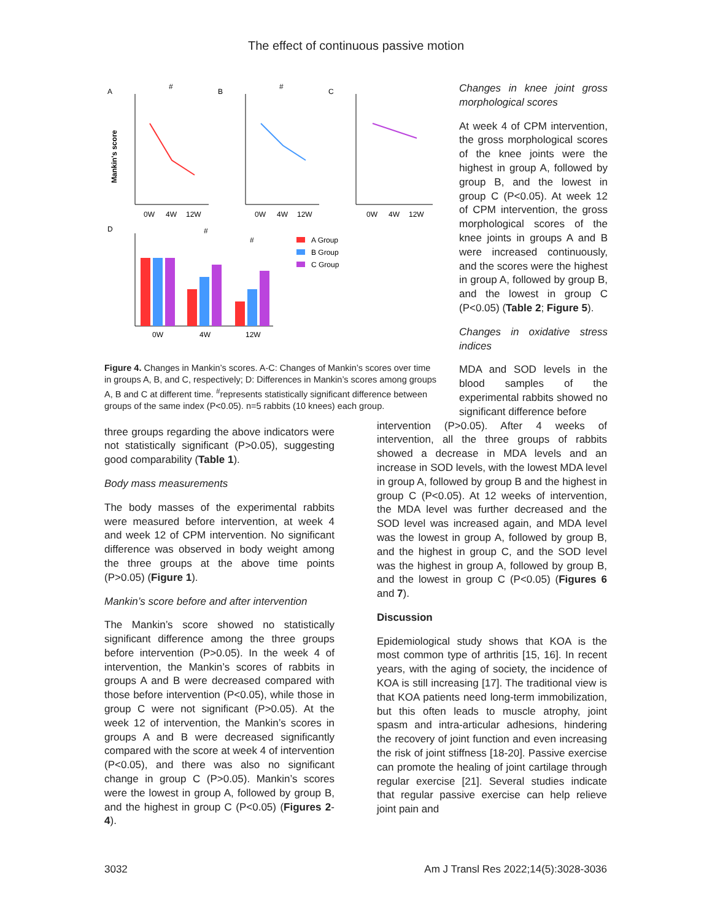The effect of continuous passive motion
A
B
C
D
0W
4W
12W
0W
4W
12W
0W
4W
12W
#
#
Mankin's score
0W
4W
12W
#
#
A Group
B Group
C Group
Figure 4. Changes in Mankin’s scores. A-C: Changes of Mankin’s scores over time in groups A, B, and C, respectively; D: Differences in Mankin’s scores among groups A, B and C at different time. <sup>#</sup>represents statistically significant difference between groups of the same index (P<0.05). n=5 rabbits (10 knees) each group.
Changes in knee joint gross morphological scores
At week 4 of CPM intervention, the gross morphological scores of the knee joints were the highest in group A, followed by group B, and the lowest in group C (P<0.05). At week 12 of CPM intervention, the gross morphological scores of the knee joints in groups A and B were increased continuously, and the scores were the highest in group A, followed by group B, and the lowest in group C (P<0.05) (Table 2; Figure 5).
Changes in oxidative stress indices
MDA and SOD levels in the blood samples of the experimental rabbits showed no significant difference before
three groups regarding the above indicators were not statistically significant (P>0.05), suggesting good comparability (Table 1).
Body mass measurements
The body masses of the experimental rabbits were measured before intervention, at week 4 and week 12 of CPM intervention. No significant difference was observed in body weight among the three groups at the above time points (P>0.05) (Figure 1).
Mankin’s score before and after intervention
The Mankin’s score showed no statistically significant difference among the three groups before intervention (P>0.05). In the week 4 of intervention, the Mankin’s scores of rabbits in groups A and B were decreased compared with those before intervention (P<0.05), while those in group C were not significant (P>0.05). At the week 12 of intervention, the Mankin’s scores in groups A and B were decreased significantly compared with the score at week 4 of intervention (P<0.05), and there was also no significant change in group C (P>0.05). Mankin’s scores were the lowest in group A, followed by group B, and the highest in group C (P<0.05) (Figures 2-4).
intervention (P>0.05). After 4 weeks of intervention, all the three groups of rabbits showed a decrease in MDA levels and an increase in SOD levels, with the lowest MDA level in group A, followed by group B and the highest in group C (P<0.05). At 12 weeks of intervention, the MDA level was further decreased and the SOD level was increased again, and MDA level was the lowest in group A, followed by group B, and the highest in group C, and the SOD level was the highest in group A, followed by group B, and the lowest in group C (P<0.05) (Figures 6 and 7).
Discussion
Epidemiological study shows that KOA is the most common type of arthritis [15, 16]. In recent years, with the aging of society, the incidence of KOA is still increasing [17]. The traditional view is that KOA patients need long-term immobilization, but this often leads to muscle atrophy, joint spasm and intra-articular adhesions, hindering the recovery of joint function and even increasing the risk of joint stiffness [18-20]. Passive exercise can promote the healing of joint cartilage through regular exercise [21]. Several studies indicate that regular passive exercise can help relieve joint pain and
3032 Am J Transl Res 2022;14(5):3028-3036